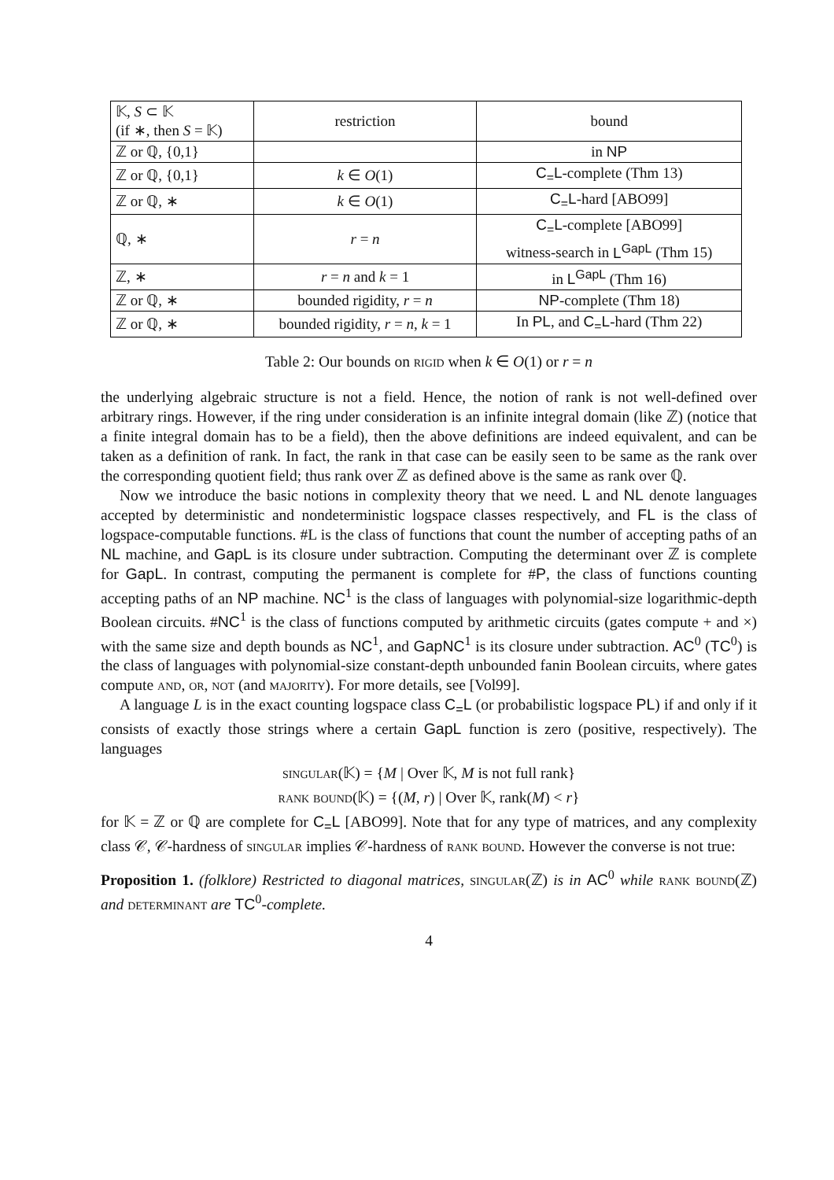| 𝕂, S ⊂ 𝕂 (if ∗, then S = 𝕂) | restriction | bound |
| --- | --- | --- |
| ℤ or ℚ, {0,1} | | in NP |
| ℤ or ℚ, {0,1} | k ∈ O (1) | C<sub>=</sub>L -complete (Thm 13) |
| ℤ or ℚ, ∗ | k ∈ O (1) | C<sub>=</sub>L -hard [ABO99] |
| ℚ, ∗ | r = n | C<sub>=</sub>L -complete [ABO99] witness-search in L<sup>GapL</sup> (Thm 15) |
| ℤ, ∗ | r = n and k = 1 | in L<sup>GapL</sup> (Thm 16) |
| ℤ or ℚ, ∗ | bounded rigidity, r = n | NP -complete (Thm 18) |
| ℤ or ℚ, ∗ | bounded rigidity, r = n , k = 1 | In PL , and C<sub>=</sub>L -hard (Thm 22) |
Table 2: Our bounds on rigid when k ∈ O(1) or r = n
the underlying algebraic structure is not a field. Hence, the notion of rank is not well-defined over arbitrary rings. However, if the ring under consideration is an infinite integral domain (like ℤ) (notice that a finite integral domain has to be a field), then the above definitions are indeed equivalent, and can be taken as a definition of rank. In fact, the rank in that case can be easily seen to be same as the rank over the corresponding quotient field; thus rank over ℤ as defined above is the same as rank over ℚ.
Now we introduce the basic notions in complexity theory that we need. L and NL denote languages accepted by deterministic and nondeterministic logspace classes respectively, and FL is the class of logspace-computable functions. #L is the class of functions that count the number of accepting paths of an NL machine, and GapL is its closure under subtraction. Computing the determinant over ℤ is complete for GapL. In contrast, computing the permanent is complete for #P, the class of functions counting accepting paths of an NP machine. NC<sup>1</sup> is the class of languages with polynomial-size logarithmic-depth Boolean circuits. #NC<sup>1</sup> is the class of functions computed by arithmetic circuits (gates compute + and ×) with the same size and depth bounds as NC<sup>1</sup>, and GapNC<sup>1</sup> is its closure under subtraction. AC<sup>0</sup> (TC<sup>0</sup>) is the class of languages with polynomial-size constant-depth unbounded fanin Boolean circuits, where gates compute and, or, not (and majority). For more details, see [Vol99].
A language L is in the exact counting logspace class C<sub>=</sub>L (or probabilistic logspace PL) if and only if it consists of exactly those strings where a certain GapL function is zero (positive, respectively). The languages
singular(𝕂) = {M | Over 𝕂, M is not full rank}
rank bound(𝕂) = {(M, r) | Over 𝕂, rank(M) < r}
for 𝕂 = ℤ or ℚ are complete for C<sub>=</sub>L [ABO99]. Note that for any type of matrices, and any complexity class 𝒞, 𝒞-hardness of singular implies 𝒞-hardness of rank bound. However the converse is not true:
Proposition 1. (folklore) Restricted to diagonal matrices, singular(ℤ) is in AC<sup>0</sup> while rank bound(ℤ) and determinant are TC<sup>0</sup>-complete.
4